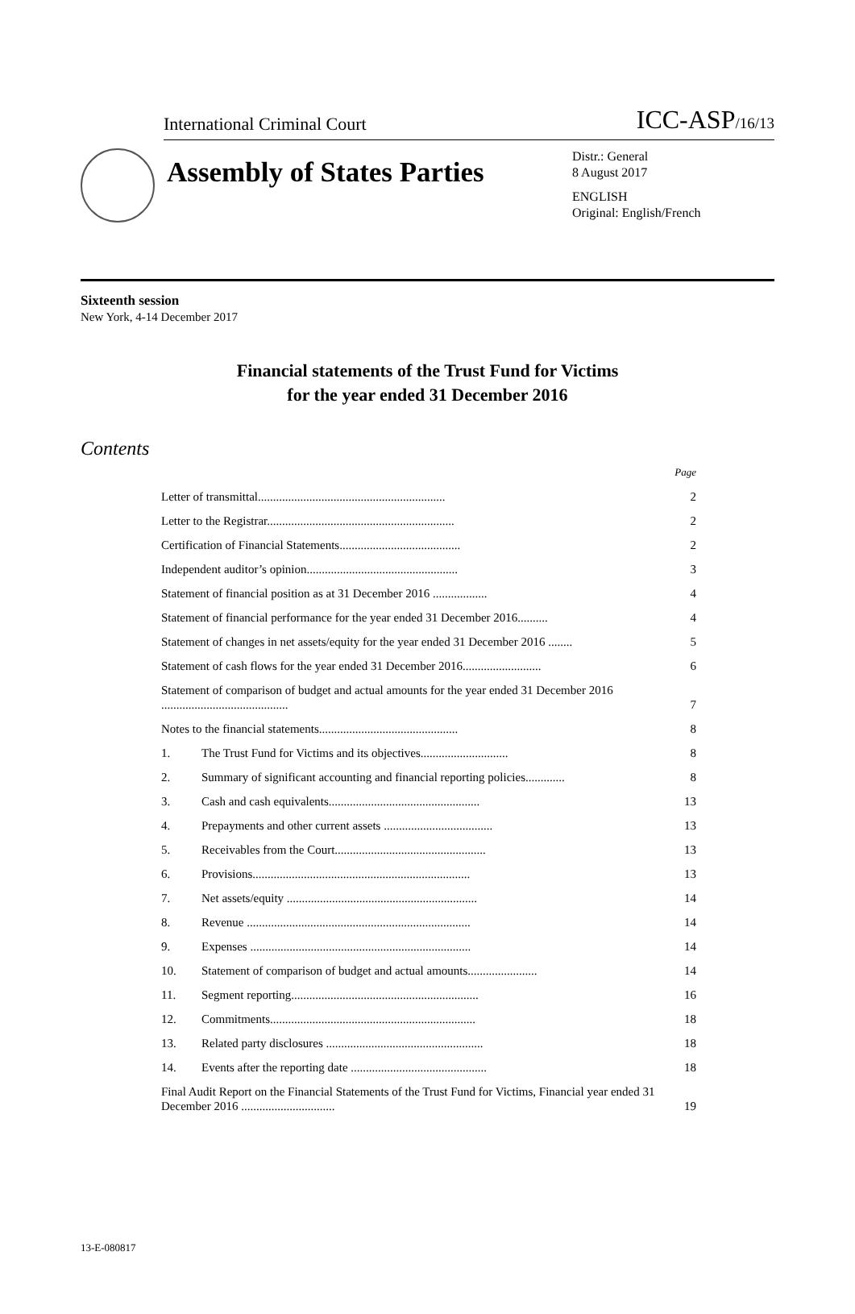International Criminal Court ICC-ASP/16/13
Assembly of States Parties
Distr.: General
8 August 2017
ENGLISH
Original: English/French
Sixteenth session
New York, 4-14 December 2017
Financial statements of the Trust Fund for Victims
for the year ended 31 December 2016
Contents
| | | Page |
| Letter of transmittal.............................................................. | | 2 |
| Letter to the Registrar.............................................................. | | 2 |
| Certification of Financial Statements........................................ | | 2 |
| Independent auditor’s opinion.................................................. | | 3 |
| Statement of financial position as at 31 December 2016 .................. | | 4 |
| Statement of financial performance for the year ended 31 December 2016.......... | | 4 |
| Statement of changes in net assets/equity for the year ended 31 December 2016 ........ | | 5 |
| Statement of cash flows for the year ended 31 December 2016.......................... | | 6 |
| Statement of comparison of budget and actual amounts for the year ended 31 December 2016 .......................................... | | 7 |
| Notes to the financial statements.............................................. | | 8 |
| 1. | The Trust Fund for Victims and its objectives............................. | 8 |
| 2. | Summary of significant accounting and financial reporting policies............. | 8 |
| 3. | Cash and cash equivalents.................................................. | 13 |
| 4. | Prepayments and other current assets .................................... | 13 |
| 5. | Receivables from the Court.................................................. | 13 |
| 6. | Provisions........................................................................ | 13 |
| 7. | Net assets/equity ............................................................... | 14 |
| 8. | Revenue .......................................................................... | 14 |
| 9. | Expenses ......................................................................... | 14 |
| 10. | Statement of comparison of budget and actual amounts....................... | 14 |
| 11. | Segment reporting.............................................................. | 16 |
| 12. | Commitments.................................................................... | 18 |
| 13. | Related party disclosures .................................................... | 18 |
| 14. | Events after the reporting date ............................................. | 18 |
| Final Audit Report on the Financial Statements of the Trust Fund for Victims, Financial year ended 31 December 2016 ............................... | | 19 |
13-E-080817